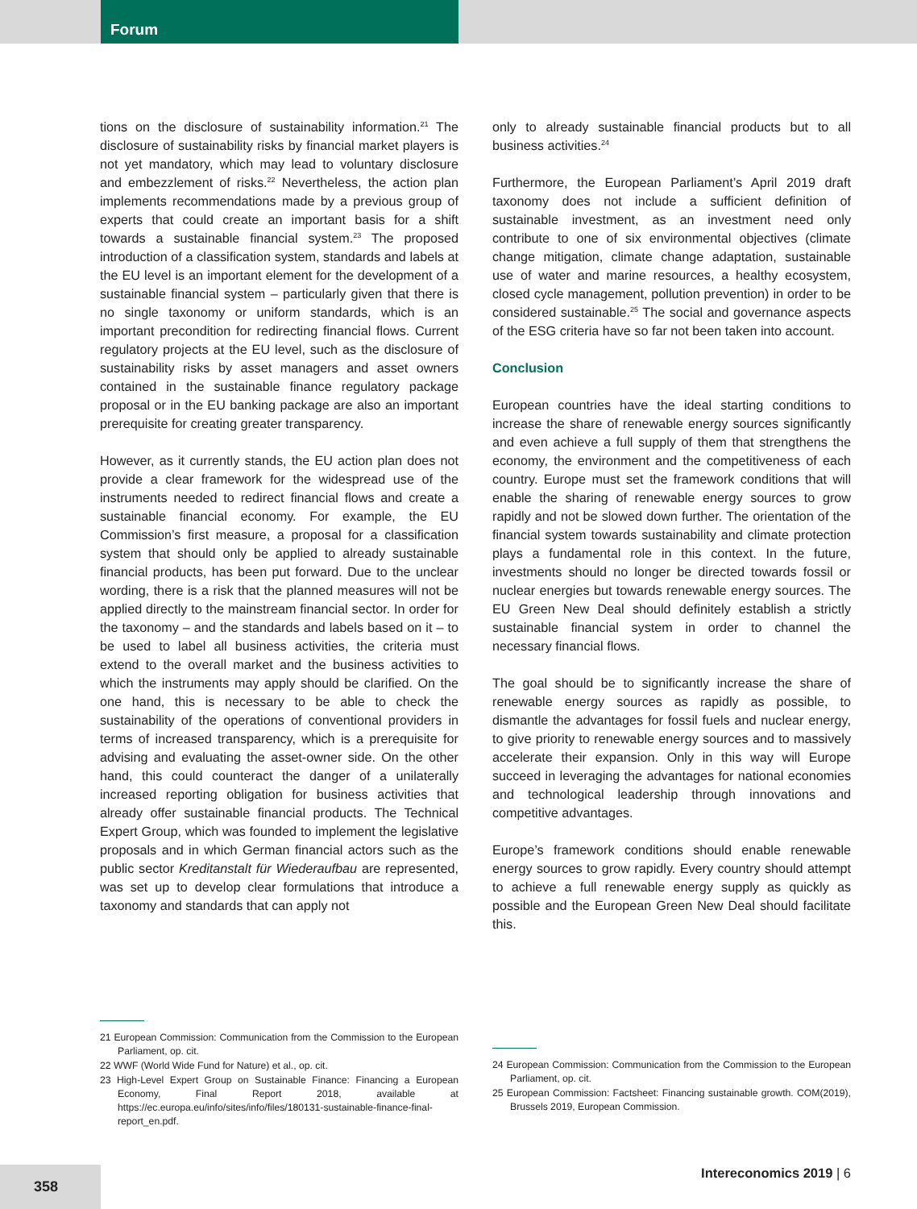Forum
tions on the disclosure of sustainability information.<sup>21</sup> The disclosure of sustainability risks by financial market players is not yet mandatory, which may lead to voluntary disclosure and embezzlement of risks.<sup>22</sup> Nevertheless, the action plan implements recommendations made by a previous group of experts that could create an important basis for a shift towards a sustainable financial system.<sup>23</sup> The proposed introduction of a classification system, standards and labels at the EU level is an important element for the development of a sustainable financial system – particularly given that there is no single taxonomy or uniform standards, which is an important precondition for redirecting financial flows. Current regulatory projects at the EU level, such as the disclosure of sustainability risks by asset managers and asset owners contained in the sustainable finance regulatory package proposal or in the EU banking package are also an important prerequisite for creating greater transparency.
However, as it currently stands, the EU action plan does not provide a clear framework for the widespread use of the instruments needed to redirect financial flows and create a sustainable financial economy. For example, the EU Commission’s first measure, a proposal for a classification system that should only be applied to already sustainable financial products, has been put forward. Due to the unclear wording, there is a risk that the planned measures will not be applied directly to the mainstream financial sector. In order for the taxonomy – and the standards and labels based on it – to be used to label all business activities, the criteria must extend to the overall market and the business activities to which the instruments may apply should be clarified. On the one hand, this is necessary to be able to check the sustainability of the operations of conventional providers in terms of increased transparency, which is a prerequisite for advising and evaluating the asset-owner side. On the other hand, this could counteract the danger of a unilaterally increased reporting obligation for business activities that already offer sustainable financial products. The Technical Expert Group, which was founded to implement the legislative proposals and in which German financial actors such as the public sector Kreditanstalt für Wiederaufbau are represented, was set up to develop clear formulations that introduce a taxonomy and standards that can apply not
only to already sustainable financial products but to all business activities.<sup>24</sup>
Furthermore, the European Parliament’s April 2019 draft taxonomy does not include a sufficient definition of sustainable investment, as an investment need only contribute to one of six environmental objectives (climate change mitigation, climate change adaptation, sustainable use of water and marine resources, a healthy ecosystem, closed cycle management, pollution prevention) in order to be considered sustainable.<sup>25</sup> The social and governance aspects of the ESG criteria have so far not been taken into account.
Conclusion
European countries have the ideal starting conditions to increase the share of renewable energy sources significantly and even achieve a full supply of them that strengthens the economy, the environment and the competitiveness of each country. Europe must set the framework conditions that will enable the sharing of renewable energy sources to grow rapidly and not be slowed down further. The orientation of the financial system towards sustainability and climate protection plays a fundamental role in this context. In the future, investments should no longer be directed towards fossil or nuclear energies but towards renewable energy sources. The EU Green New Deal should definitely establish a strictly sustainable financial system in order to channel the necessary financial flows.
The goal should be to significantly increase the share of renewable energy sources as rapidly as possible, to dismantle the advantages for fossil fuels and nuclear energy, to give priority to renewable energy sources and to massively accelerate their expansion. Only in this way will Europe succeed in leveraging the advantages for national economies and technological leadership through innovations and competitive advantages.
Europe’s framework conditions should enable renewable energy sources to grow rapidly. Every country should attempt to achieve a full renewable energy supply as quickly as possible and the European Green New Deal should facilitate this.
21 European Commission: Communication from the Commission to the European Parliament, op. cit.
22 WWF (World Wide Fund for Nature) et al., op. cit.
23 High-Level Expert Group on Sustainable Finance: Financing a European Economy, Final Report 2018, available at https://ec.europa.eu/info/sites/info/files/180131-sustainable-finance-final-report_en.pdf.
24 European Commission: Communication from the Commission to the European Parliament, op. cit.
25 European Commission: Factsheet: Financing sustainable growth. COM(2019), Brussels 2019, European Commission.
358 Intereconomics 2019 | 6